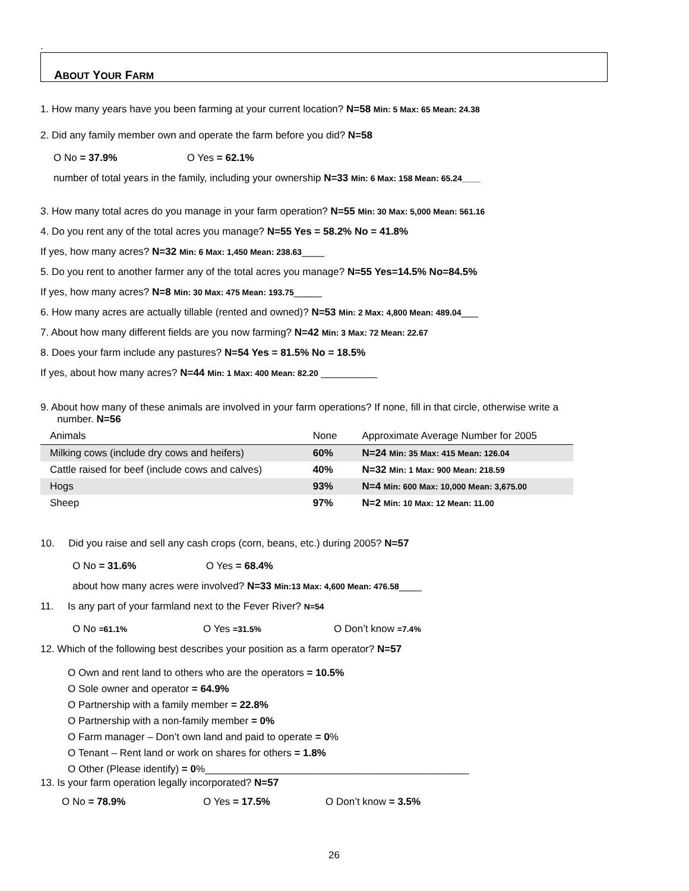.
ABOUT YOUR FARM
1. How many years have you been farming at your current location? N=58 Min: 5 Max: 65 Mean: 24.38
2. Did any family member own and operate the farm before you did? N=58
O No = 37.9% O Yes = 62.1%
number of total years in the family, including your ownership N=33 Min: 6 Max: 158 Mean: 65.24____
3. How many total acres do you manage in your farm operation? N=55 Min: 30 Max: 5,000 Mean: 561.16
4. Do you rent any of the total acres you manage? N=55 Yes = 58.2% No = 41.8%
If yes, how many acres? N=32 Min: 6 Max: 1,450 Mean: 238.63____
5. Do you rent to another farmer any of the total acres you manage? N=55 Yes=14.5% No=84.5%
If yes, how many acres? N=8 Min: 30 Max: 475 Mean: 193.75_____
6. How many acres are actually tillable (rented and owned)? N=53 Min: 2 Max: 4,800 Mean: 489.04___
7. About how many different fields are you now farming? N=42 Min: 3 Max: 72 Mean: 22.67
8. Does your farm include any pastures? N=54 Yes = 81.5% No = 18.5%
If yes, about how many acres? N=44 Min: 1 Max: 400 Mean: 82.20 __________
9. About how many of these animals are involved in your farm operations? If none, fill in that circle, otherwise write a
number. N=56
| Animals | None | Approximate Average Number for 2005 |
| --- | --- | --- |
| Milking cows (include dry cows and heifers) | 60% | N=24 Min: 35 Max: 415 Mean: 126.04 |
| Cattle raised for beef (include cows and calves) | 40% | N=32 Min: 1 Max: 900 Mean: 218.59 |
| Hogs | 93% | N=4 Min: 600 Max: 10,000 Mean: 3,675.00 |
| Sheep | 97% | N=2 Min: 10 Max: 12 Mean: 11.00 |
10. Did you raise and sell any cash crops (corn, beans, etc.) during 2005? N=57
O No = 31.6% O Yes = 68.4%
about how many acres were involved? N=33 Min:13 Max: 4,600 Mean: 476.58____
11. Is any part of your farmland next to the Fever River? N=54
O No =61.1% O Yes =31.5% O Don’t know =7.4%
12. Which of the following best describes your position as a farm operator? N=57
O Own and rent land to others who are the operators = 10.5%
O Sole owner and operator = 64.9%
O Partnership with a family member = 22.8%
O Partnership with a non-family member = 0%
O Farm manager – Don’t own land and paid to operate = 0%
O Tenant – Rent land or work on shares for others = 1.8%
O Other (Please identify) = 0%_______________________________________________
13. Is your farm operation legally incorporated? N=57
O No = 78.9% O Yes = 17.5% O Don’t know = 3.5%
26